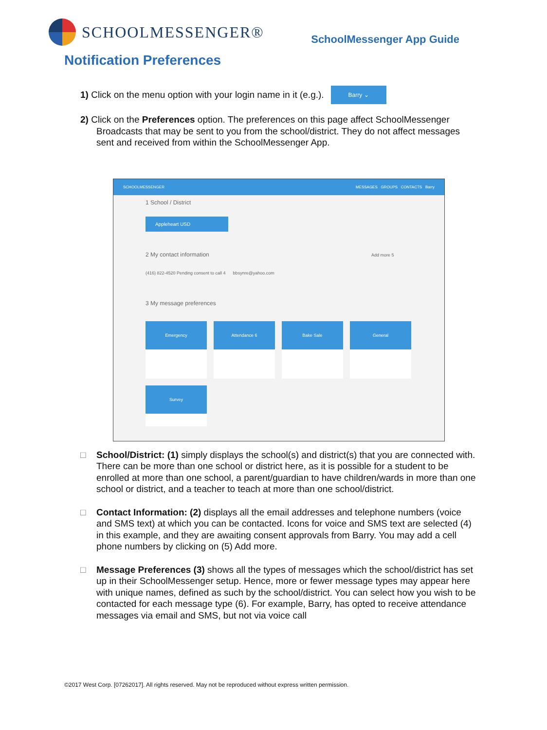SCHOOLMESSENGER®
SchoolMessenger App Guide
Notification Preferences
1) Click on the menu option with your login name in it (e.g.).
Barry ⌄
2) Click on the Preferences option. The preferences on this page affect SchoolMessenger
Broadcasts that may be sent to you from the school/district. They do not affect messages sent and received from within the SchoolMessenger App.
SCHOOLMESSENGER MESSAGES GROUPS CONTACTS Barry
1 School / District
Appleheart USD
2 My contact information Add more 5
(416) 822-4520 Pending consent to call 4 bbsynre@yahoo.com
3 My message preferences
Emergency Attendance 6 Bake Sale General
Survey
□ School/District: (1) simply displays the school(s) and district(s) that you are connected with. There can be more than one school or district here, as it is possible for a student to be enrolled at more than one school, a parent/guardian to have children/wards in more than one school or district, and a teacher to teach at more than one school/district.
□ Contact Information: (2) displays all the email addresses and telephone numbers (voice and SMS text) at which you can be contacted. Icons for voice and SMS text are selected (4) in this example, and they are awaiting consent approvals from Barry. You may add a cell phone numbers by clicking on (5) Add more.
□ Message Preferences (3) shows all the types of messages which the school/district has set up in their SchoolMessenger setup. Hence, more or fewer message types may appear here with unique names, defined as such by the school/district. You can select how you wish to be contacted for each message type (6). For example, Barry, has opted to receive attendance messages via email and SMS, but not via voice call
©2017 West Corp. [07262017]. All rights reserved. May not be reproduced without express written permission.